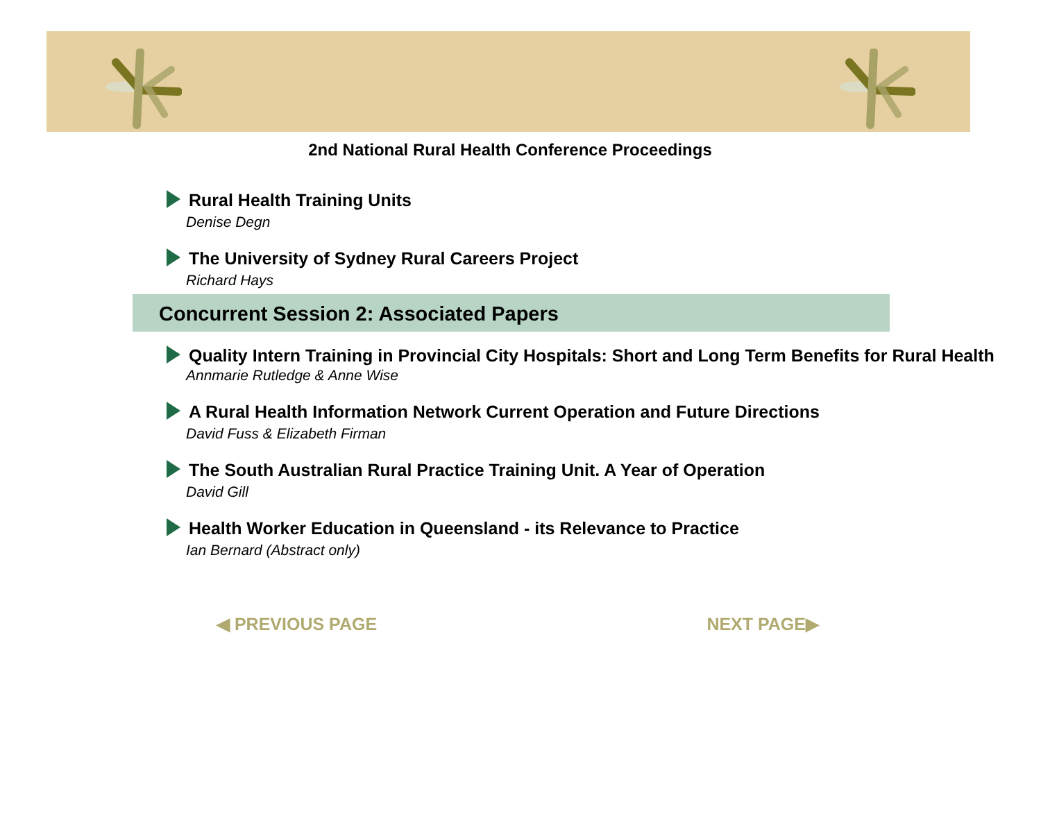2nd National Rural Health Conference Proceedings
Rural Health Training Units
Denise Degn
The University of Sydney Rural Careers Project
Richard Hays
Concurrent Session 2: Associated Papers
Quality Intern Training in Provincial City Hospitals: Short and Long Term Benefits for Rural Health
Annmarie Rutledge & Anne Wise
A Rural Health Information Network Current Operation and Future Directions
David Fuss & Elizabeth Firman
The South Australian Rural Practice Training Unit. A Year of Operation
David Gill
Health Worker Education in Queensland - its Relevance to Practice
Ian Bernard (Abstract only)
◀ PREVIOUS PAGE NEXT PAGE▶